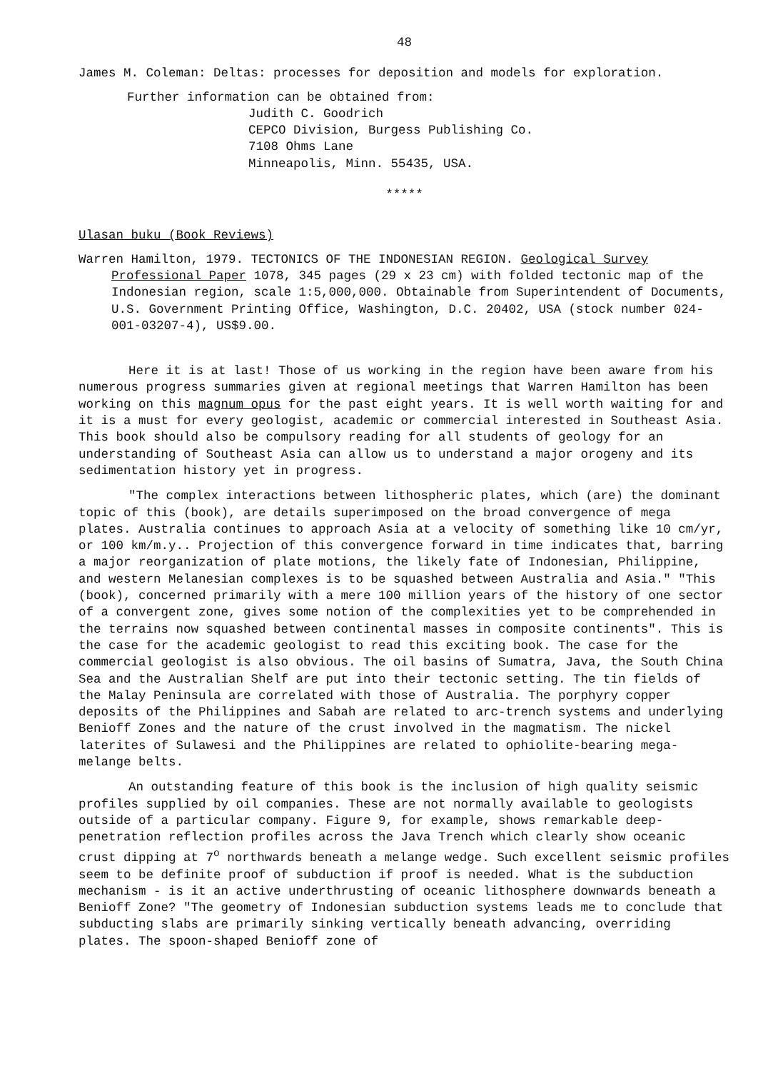48
James M. Coleman: Deltas: processes for deposition and models for exploration.
Further information can be obtained from:
Judith C. Goodrich
CEPCO Division, Burgess Publishing Co.
7108 Ohms Lane
Minneapolis, Minn. 55435, USA.
*****
Ulasan buku (Book Reviews)
Warren Hamilton, 1979. TECTONICS OF THE INDONESIAN REGION. Geological Survey Professional Paper 1078, 345 pages (29 x 23 cm) with folded tectonic map of the Indonesian region, scale 1:5,000,000. Obtainable from Superintendent of Documents, U.S. Government Printing Office, Washington, D.C. 20402, USA (stock number 024-001-03207-4), US$9.00.
Here it is at last! Those of us working in the region have been aware from his numerous progress summaries given at regional meetings that Warren Hamilton has been working on this magnum opus for the past eight years. It is well worth waiting for and it is a must for every geologist, academic or commercial interested in Southeast Asia. This book should also be compulsory reading for all students of geology for an understanding of Southeast Asia can allow us to understand a major orogeny and its sedimentation history yet in progress.
"The complex interactions between lithospheric plates, which (are) the dominant topic of this (book), are details superimposed on the broad convergence of mega plates. Australia continues to approach Asia at a velocity of something like 10 cm/yr, or 100 km/m.y.. Projection of this convergence forward in time indicates that, barring a major reorganization of plate motions, the likely fate of Indonesian, Philippine, and western Melanesian complexes is to be squashed between Australia and Asia." "This (book), concerned primarily with a mere 100 million years of the history of one sector of a convergent zone, gives some notion of the complexities yet to be comprehended in the terrains now squashed between continental masses in composite continents". This is the case for the academic geologist to read this exciting book. The case for the commercial geologist is also obvious. The oil basins of Sumatra, Java, the South China Sea and the Australian Shelf are put into their tectonic setting. The tin fields of the Malay Peninsula are correlated with those of Australia. The porphyry copper deposits of the Philippines and Sabah are related to arc-trench systems and underlying Benioff Zones and the nature of the crust involved in the magmatism. The nickel laterites of Sulawesi and the Philippines are related to ophiolite-bearing mega-melange belts.
An outstanding feature of this book is the inclusion of high quality seismic profiles supplied by oil companies. These are not normally available to geologists outside of a particular company. Figure 9, for example, shows remarkable deep-penetration reflection profiles across the Java Trench which clearly show oceanic crust dipping at 7<sup>o</sup> northwards beneath a melange wedge. Such excellent seismic profiles seem to be definite proof of subduction if proof is needed. What is the subduction mechanism - is it an active underthrusting of oceanic lithosphere downwards beneath a Benioff Zone? "The geometry of Indonesian subduction systems leads me to conclude that subducting slabs are primarily sinking vertically beneath advancing, overriding plates. The spoon-shaped Benioff zone of